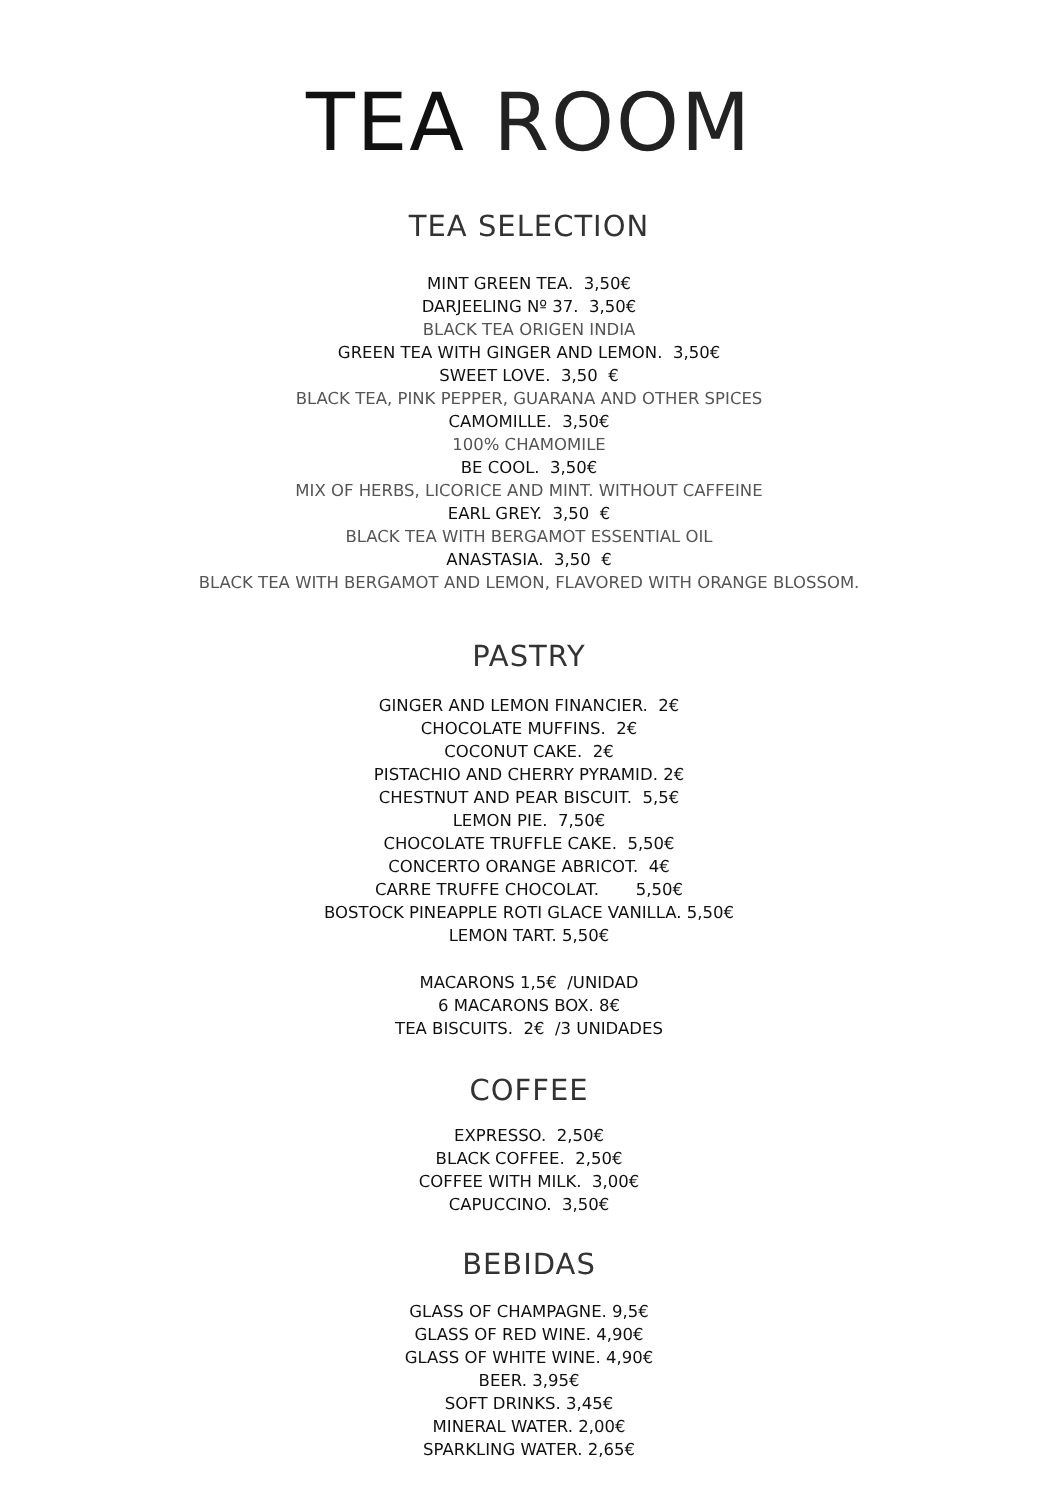TEA ROOM
TEA SELECTION
MINT GREEN TEA. 3,50€
DARJEELING Nº 37. 3,50€
BLACK TEA ORIGEN INDIA
GREEN TEA WITH GINGER AND LEMON. 3,50€
SWEET LOVE. 3,50 €
BLACK TEA, PINK PEPPER, GUARANA AND OTHER SPICES
CAMOMILLE. 3,50€
100% CHAMOMILE
BE COOL. 3,50€
MIX OF HERBS, LICORICE AND MINT. WITHOUT CAFFEINE
EARL GREY. 3,50 €
BLACK TEA WITH BERGAMOT ESSENTIAL OIL
ANASTASIA. 3,50 €
BLACK TEA WITH BERGAMOT AND LEMON, FLAVORED WITH ORANGE BLOSSOM.
PASTRY
GINGER AND LEMON FINANCIER. 2€
CHOCOLATE MUFFINS. 2€
COCONUT CAKE. 2€
PISTACHIO AND CHERRY PYRAMID. 2€
CHESTNUT AND PEAR BISCUIT. 5,5€
LEMON PIE. 7,50€
CHOCOLATE TRUFFLE CAKE. 5,50€
CONCERTO ORANGE ABRICOT. 4€
CARRE TRUFFE CHOCOLAT. 5,50€
BOSTOCK PINEAPPLE ROTI GLACE VANILLA. 5,50€
LEMON TART. 5,50€
MACARONS 1,5€ /UNIDAD
6 MACARONS BOX. 8€
TEA BISCUITS. 2€ /3 UNIDADES
COFFEE
EXPRESSO. 2,50€
BLACK COFFEE. 2,50€
COFFEE WITH MILK. 3,00€
CAPUCCINO. 3,50€
BEBIDAS
GLASS OF CHAMPAGNE. 9,5€
GLASS OF RED WINE. 4,90€
GLASS OF WHITE WINE. 4,90€
BEER. 3,95€
SOFT DRINKS. 3,45€
MINERAL WATER. 2,00€
SPARKLING WATER. 2,65€